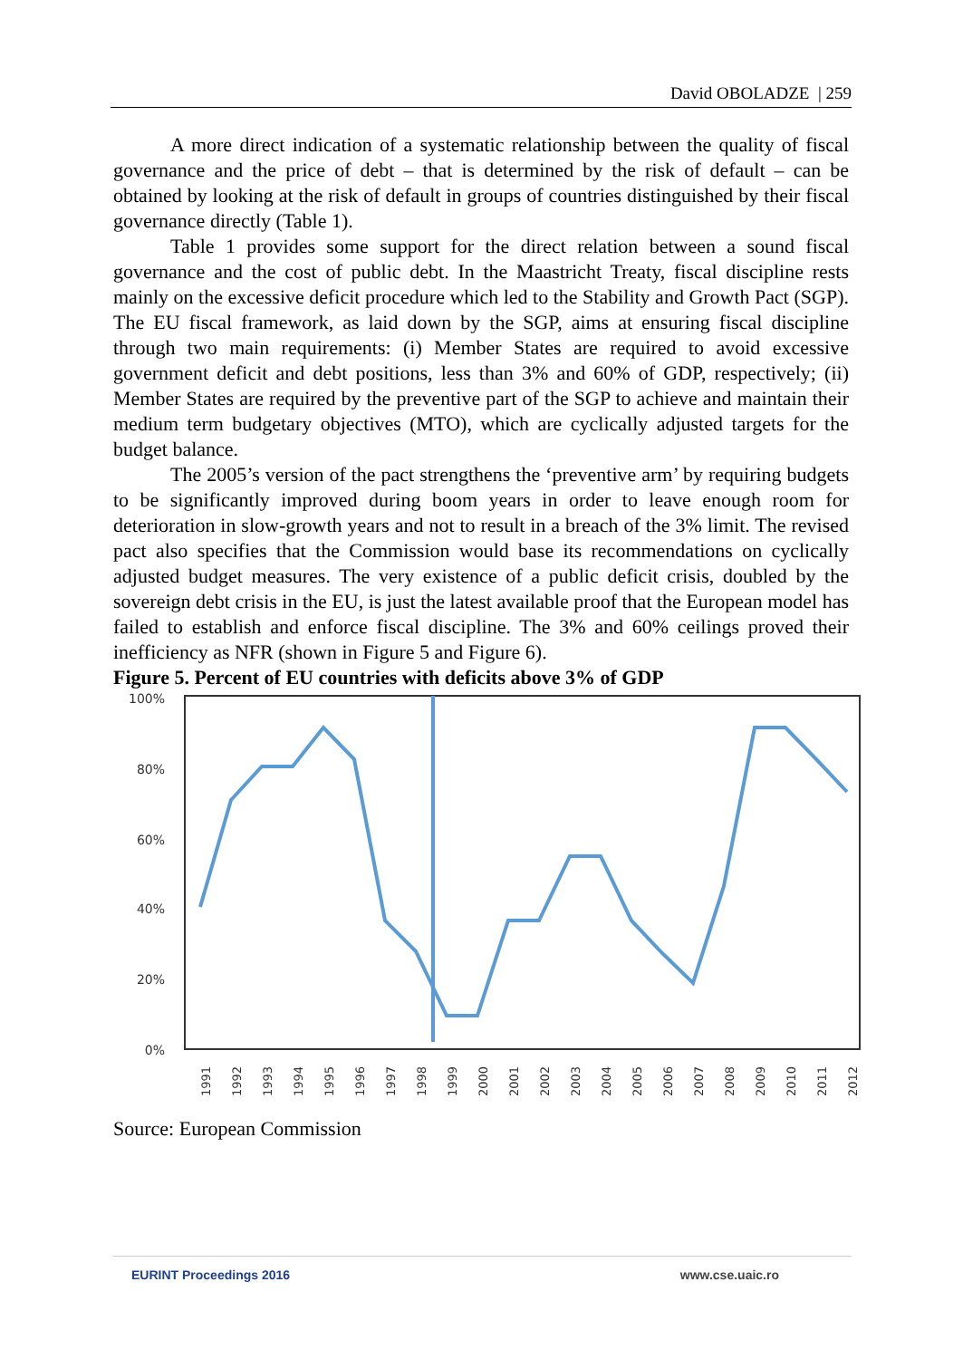David OBOLADZE | 259
A more direct indication of a systematic relationship between the quality of fiscal governance and the price of debt – that is determined by the risk of default – can be obtained by looking at the risk of default in groups of countries distinguished by their fiscal governance directly (Table 1).
Table 1 provides some support for the direct relation between a sound fiscal governance and the cost of public debt. In the Maastricht Treaty, fiscal discipline rests mainly on the excessive deficit procedure which led to the Stability and Growth Pact (SGP). The EU fiscal framework, as laid down by the SGP, aims at ensuring fiscal discipline through two main requirements: (i) Member States are required to avoid excessive government deficit and debt positions, less than 3% and 60% of GDP, respectively; (ii) Member States are required by the preventive part of the SGP to achieve and maintain their medium term budgetary objectives (MTO), which are cyclically adjusted targets for the budget balance.
The 2005’s version of the pact strengthens the ‘preventive arm’ by requiring budgets to be significantly improved during boom years in order to leave enough room for deterioration in slow-growth years and not to result in a breach of the 3% limit. The revised pact also specifies that the Commission would base its recommendations on cyclically adjusted budget measures. The very existence of a public deficit crisis, doubled by the sovereign debt crisis in the EU, is just the latest available proof that the European model has failed to establish and enforce fiscal discipline. The 3% and 60% ceilings proved their inefficiency as NFR (shown in Figure 5 and Figure 6).
Figure 5. Percent of EU countries with deficits above 3% of GDP
100%
80%
60%
40%
20%
0%
1991
1992
1993
1994
1995
1996
1997
1998
1999
2000
2001
2002
2003
2004
2005
2006
2007
2008
2009
2010
2011
2012
Source: European Commission
EURINT Proceedings 2016 www.cse.uaic.ro